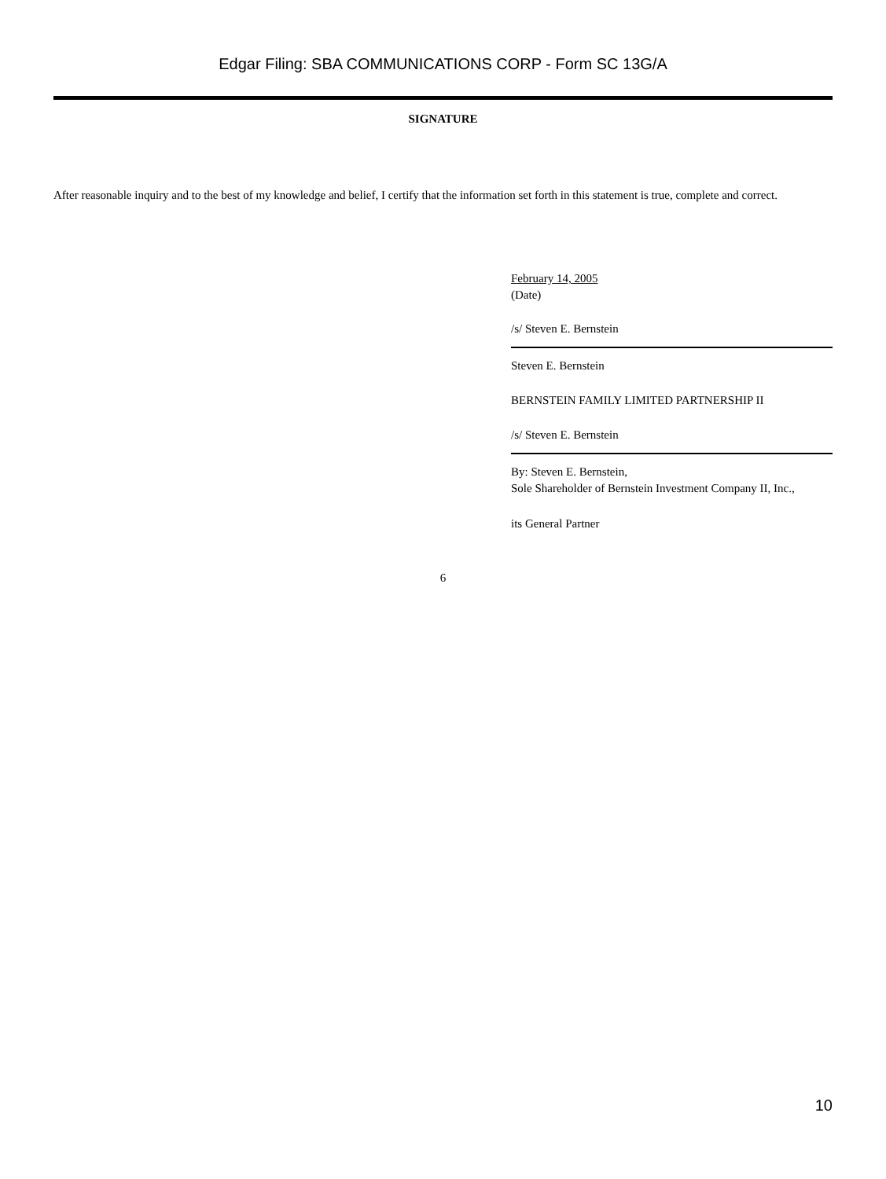Edgar Filing: SBA COMMUNICATIONS CORP - Form SC 13G/A
SIGNATURE
After reasonable inquiry and to the best of my knowledge and belief, I certify that the information set forth in this statement is true, complete and correct.
February 14, 2005
(Date)
/s/ Steven E. Bernstein
Steven E. Bernstein
BERNSTEIN FAMILY LIMITED PARTNERSHIP II
/s/ Steven E. Bernstein
By: Steven E. Bernstein,
Sole Shareholder of Bernstein Investment Company II, Inc.,
its General Partner
6
10